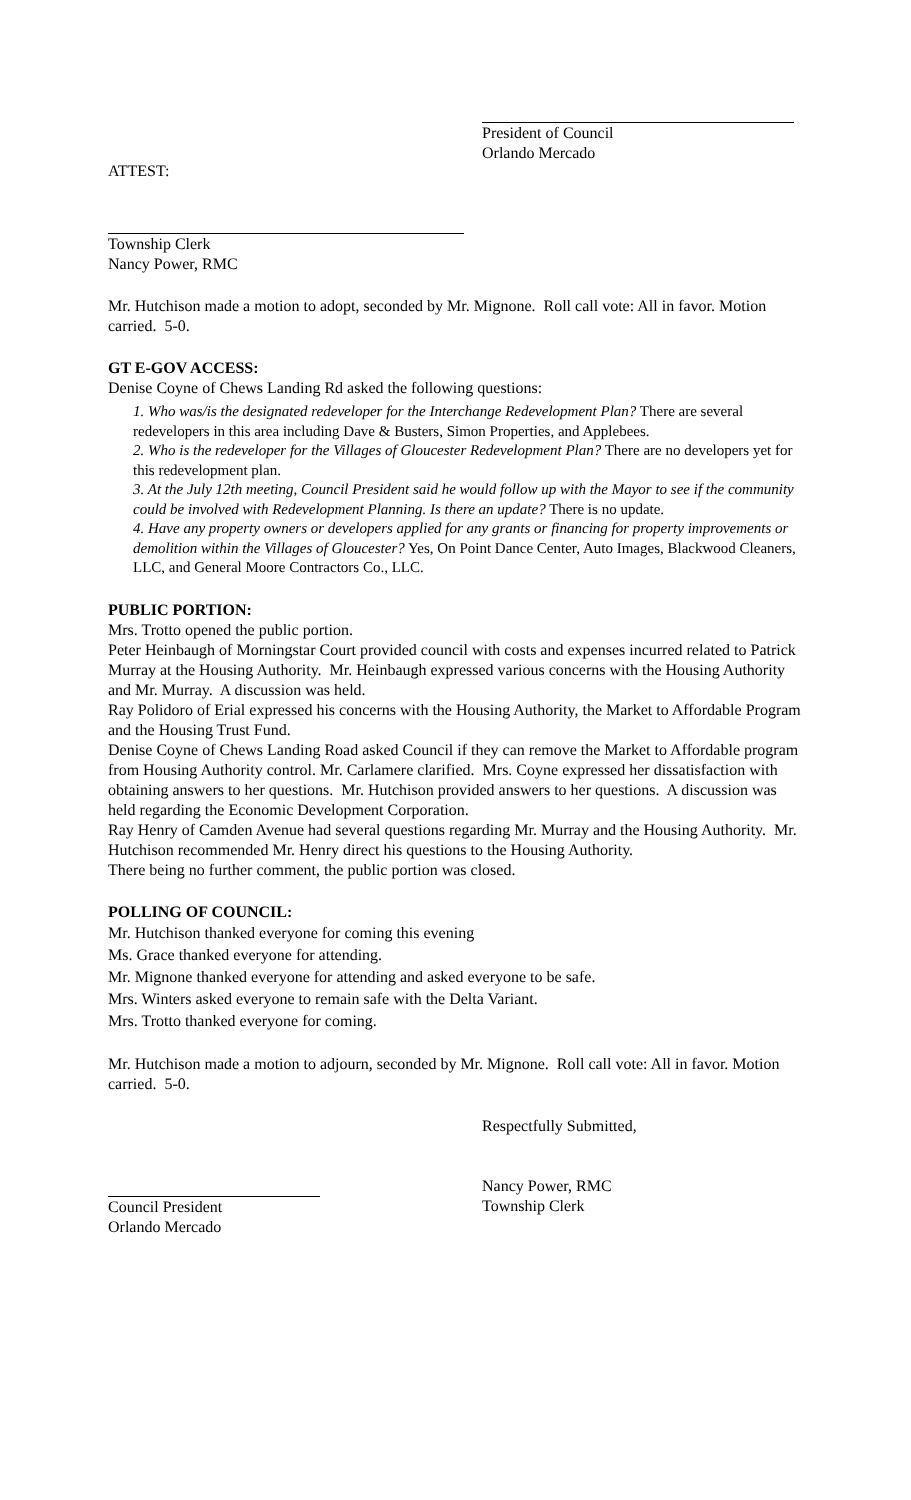President of Council
Orlando Mercado
ATTEST:
Township Clerk
Nancy Power, RMC
Mr. Hutchison made a motion to adopt, seconded by Mr. Mignone. Roll call vote: All in favor. Motion carried. 5-0.
GT E-GOV ACCESS:
Denise Coyne of Chews Landing Rd asked the following questions:
1. Who was/is the designated redeveloper for the Interchange Redevelopment Plan? There are several redevelopers in this area including Dave & Busters, Simon Properties, and Applebees.
2. Who is the redeveloper for the Villages of Gloucester Redevelopment Plan? There are no developers yet for this redevelopment plan.
3. At the July 12th meeting, Council President said he would follow up with the Mayor to see if the community could be involved with Redevelopment Planning. Is there an update? There is no update.
4. Have any property owners or developers applied for any grants or financing for property improvements or demolition within the Villages of Gloucester? Yes, On Point Dance Center, Auto Images, Blackwood Cleaners, LLC, and General Moore Contractors Co., LLC.
PUBLIC PORTION:
Mrs. Trotto opened the public portion.
Peter Heinbaugh of Morningstar Court provided council with costs and expenses incurred related to Patrick Murray at the Housing Authority. Mr. Heinbaugh expressed various concerns with the Housing Authority and Mr. Murray. A discussion was held.
Ray Polidoro of Erial expressed his concerns with the Housing Authority, the Market to Affordable Program and the Housing Trust Fund.
Denise Coyne of Chews Landing Road asked Council if they can remove the Market to Affordable program from Housing Authority control. Mr. Carlamere clarified. Mrs. Coyne expressed her dissatisfaction with obtaining answers to her questions. Mr. Hutchison provided answers to her questions. A discussion was held regarding the Economic Development Corporation.
Ray Henry of Camden Avenue had several questions regarding Mr. Murray and the Housing Authority. Mr. Hutchison recommended Mr. Henry direct his questions to the Housing Authority.
There being no further comment, the public portion was closed.
POLLING OF COUNCIL:
Mr. Hutchison thanked everyone for coming this evening
Ms. Grace thanked everyone for attending.
Mr. Mignone thanked everyone for attending and asked everyone to be safe.
Mrs. Winters asked everyone to remain safe with the Delta Variant.
Mrs. Trotto thanked everyone for coming.
Mr. Hutchison made a motion to adjourn, seconded by Mr. Mignone. Roll call vote: All in favor. Motion carried. 5-0.
Respectfully Submitted,
Council President
Orlando Mercado
Nancy Power, RMC
Township Clerk